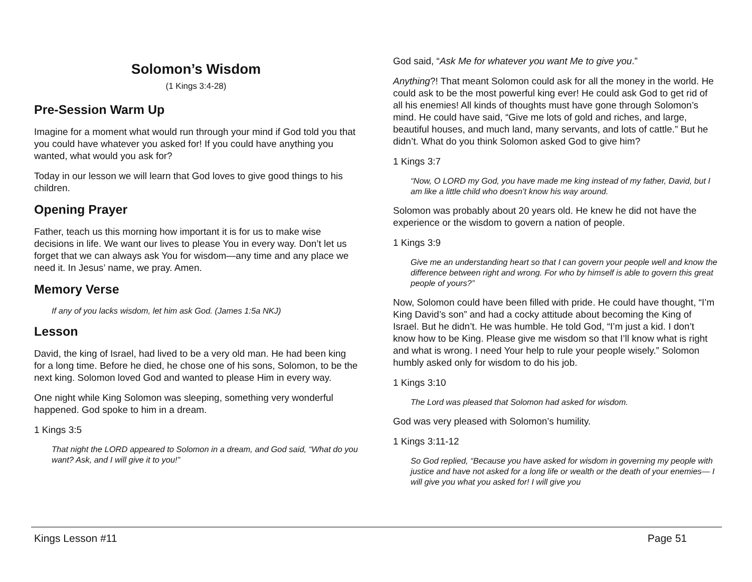Solomon’s Wisdom
(1 Kings 3:4-28)
Pre-Session Warm Up
Imagine for a moment what would run through your mind if God told you that you could have whatever you asked for! If you could have anything you wanted, what would you ask for?
Today in our lesson we will learn that God loves to give good things to his children.
Opening Prayer
Father, teach us this morning how important it is for us to make wise decisions in life. We want our lives to please You in every way. Don’t let us forget that we can always ask You for wisdom—any time and any place we need it. In Jesus’ name, we pray. Amen.
Memory Verse
If any of you lacks wisdom, let him ask God. (James 1:5a NKJ)
Lesson
David, the king of Israel, had lived to be a very old man. He had been king for a long time. Before he died, he chose one of his sons, Solomon, to be the next king. Solomon loved God and wanted to please Him in every way.
One night while King Solomon was sleeping, something very wonderful happened. God spoke to him in a dream.
1 Kings 3:5
That night the LORD appeared to Solomon in a dream, and God said, “What do you want? Ask, and I will give it to you!”
God said, “Ask Me for whatever you want Me to give you.”
Anything?! That meant Solomon could ask for all the money in the world. He could ask to be the most powerful king ever! He could ask God to get rid of all his enemies! All kinds of thoughts must have gone through Solomon’s mind. He could have said, “Give me lots of gold and riches, and large, beautiful houses, and much land, many servants, and lots of cattle.” But he didn’t. What do you think Solomon asked God to give him?
1 Kings 3:7
“Now, O LORD my God, you have made me king instead of my father, David, but I am like a little child who doesn’t know his way around.
Solomon was probably about 20 years old. He knew he did not have the experience or the wisdom to govern a nation of people.
1 Kings 3:9
Give me an understanding heart so that I can govern your people well and know the difference between right and wrong. For who by himself is able to govern this great people of yours?”
Now, Solomon could have been filled with pride. He could have thought, “I’m King David’s son” and had a cocky attitude about becoming the King of Israel. But he didn’t. He was humble. He told God, “I’m just a kid. I don’t know how to be King. Please give me wisdom so that I’ll know what is right and what is wrong. I need Your help to rule your people wisely.” Solomon humbly asked only for wisdom to do his job.
1 Kings 3:10
The Lord was pleased that Solomon had asked for wisdom.
God was very pleased with Solomon’s humility.
1 Kings 3:11-12
So God replied, “Because you have asked for wisdom in governing my people with justice and have not asked for a long life or wealth or the death of your enemies— I will give you what you asked for! I will give you
Kings Lesson #11 Page 51